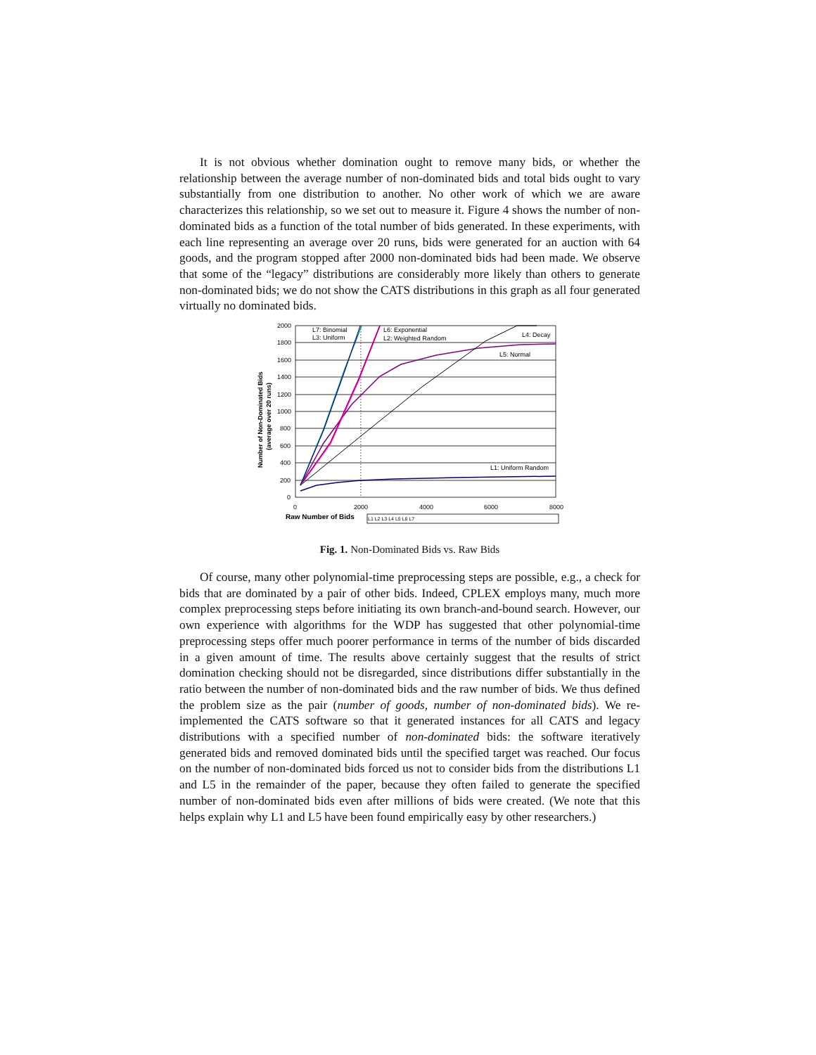It is not obvious whether domination ought to remove many bids, or whether the relationship between the average number of non-dominated bids and total bids ought to vary substantially from one distribution to another. No other work of which we are aware characterizes this relationship, so we set out to measure it. Figure 4 shows the number of non-dominated bids as a function of the total number of bids generated. In these experiments, with each line representing an average over 20 runs, bids were generated for an auction with 64 goods, and the program stopped after 2000 non-dominated bids had been made. We observe that some of the “legacy” distributions are considerably more likely than others to generate non-dominated bids; we do not show the CATS distributions in this graph as all four generated virtually no dominated bids.
2000
1800
1600
1400
1200
1000
800
600
400
200
0
0
2000
4000
6000
8000
L7: Binomial
L3: Uniform
L6: Exponential
L2: Weighted Random
L4: Decay
L5: Normal
L1: Uniform Random
Raw Number of Bids
L1 L2 L3 L4 L5 L6 L7
Number of Non-Dominated Bids
(average over 20 runs)
Fig. 1. Non-Dominated Bids vs. Raw Bids
Of course, many other polynomial-time preprocessing steps are possible, e.g., a check for bids that are dominated by a pair of other bids. Indeed, CPLEX employs many, much more complex preprocessing steps before initiating its own branch-and-bound search. However, our own experience with algorithms for the WDP has suggested that other polynomial-time preprocessing steps offer much poorer performance in terms of the number of bids discarded in a given amount of time. The results above certainly suggest that the results of strict domination checking should not be disregarded, since distributions differ substantially in the ratio between the number of non-dominated bids and the raw number of bids. We thus defined the problem size as the pair (number of goods, number of non-dominated bids). We re-implemented the CATS software so that it generated instances for all CATS and legacy distributions with a specified number of non-dominated bids: the software iteratively generated bids and removed dominated bids until the specified target was reached. Our focus on the number of non-dominated bids forced us not to consider bids from the distributions L1 and L5 in the remainder of the paper, because they often failed to generate the specified number of non-dominated bids even after millions of bids were created. (We note that this helps explain why L1 and L5 have been found empirically easy by other researchers.)